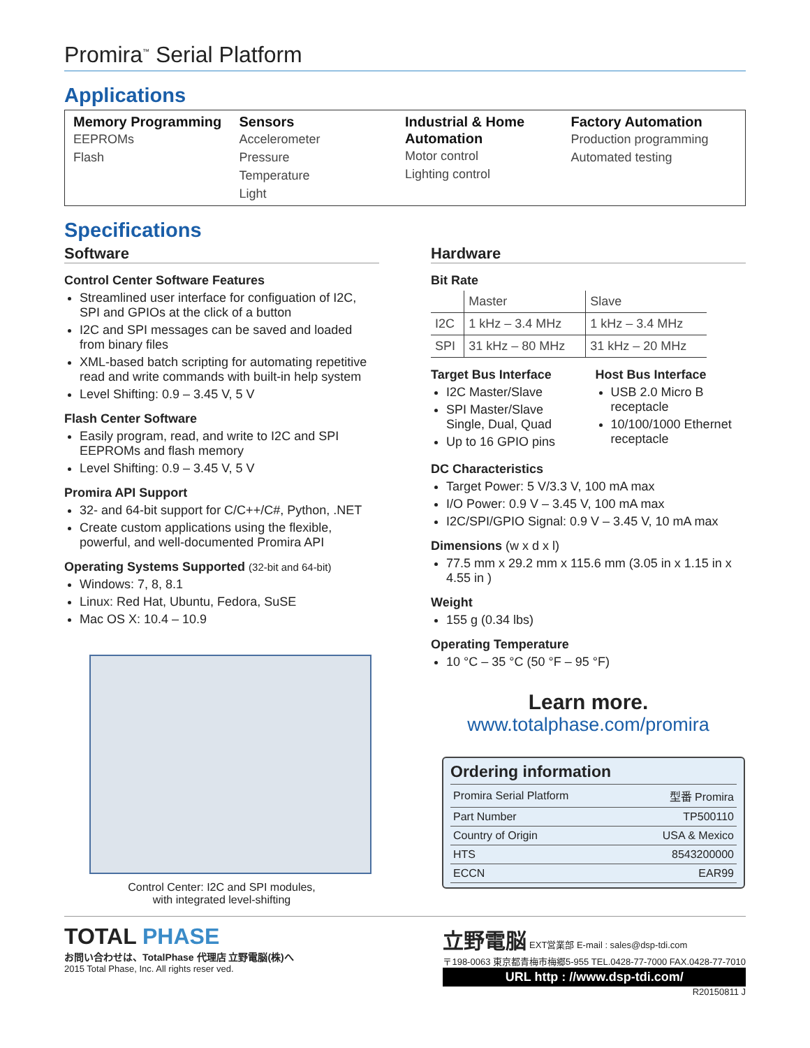Promira<sup>™</sup> Serial Platform
Applications
Memory Programming
EEPROMs
Flash
Sensors
Accelerometer
Pressure
Temperature
Light
Industrial & Home Automation
Motor control
Lighting control
Factory Automation
Production programming
Automated testing
Specifications
Software
Control Center Software Features
Streamlined user interface for configuation of I2C, SPI and GPIOs at the click of a button
I2C and SPI messages can be saved and loaded from binary files
XML-based batch scripting for automating repetitive read and write commands with built-in help system
Level Shifting: 0.9 – 3.45 V, 5 V
Flash Center Software
Easily program, read, and write to I2C and SPI EEPROMs and flash memory
Level Shifting: 0.9 – 3.45 V, 5 V
Promira API Support
32- and 64-bit support for C/C++/C#, Python, .NET
Create custom applications using the flexible, powerful, and well-documented Promira API
Operating Systems Supported (32-bit and 64-bit)
Windows: 7, 8, 8.1
Linux: Red Hat, Ubuntu, Fedora, SuSE
Mac OS X: 10.4 – 10.9
Control Center: I2C and SPI modules,
with integrated level-shifting
Hardware
Bit Rate
| | Master | Slave |
| I2C | 1 kHz – 3.4 MHz | 1 kHz – 3.4 MHz |
| SPI | 31 kHz – 80 MHz | 31 kHz – 20 MHz |
Target Bus Interface
I2C Master/Slave
SPI Master/Slave Single, Dual, Quad
Up to 16 GPIO pins
Host Bus Interface
USB 2.0 Micro B receptacle
10/100/1000 Ethernet receptacle
DC Characteristics
Target Power: 5 V/3.3 V, 100 mA max
I/O Power: 0.9 V – 3.45 V, 100 mA max
I2C/SPI/GPIO Signal: 0.9 V – 3.45 V, 10 mA max
Dimensions (w x d x l)
77.5 mm x 29.2 mm x 115.6 mm (3.05 in x 1.15 in x 4.55 in )
Weight
155 g (0.34 lbs)
Operating Temperature
10 °C – 35 °C (50 °F – 95 °F)
Learn more.
www.totalphase.com/promira
Ordering information
| Promira Serial Platform | 型番 Promira |
| Part Number | TP500110 |
| Country of Origin | USA & Mexico |
| HTS | 8543200000 |
| ECCN | EAR99 |
TOTAL PHASE
お問い合わせは、TotalPhase 代理店 立野電脳(株)へ
2015 Total Phase, Inc. All rights reser ved.
立野電脳 EXT営業部 E-mail : sales@dsp-tdi.com
〒198-0063 東京都青梅市梅郷5-955 TEL.0428-77-7000 FAX.0428-77-7010
URL http : //www.dsp-tdi.com/
R20150811 J